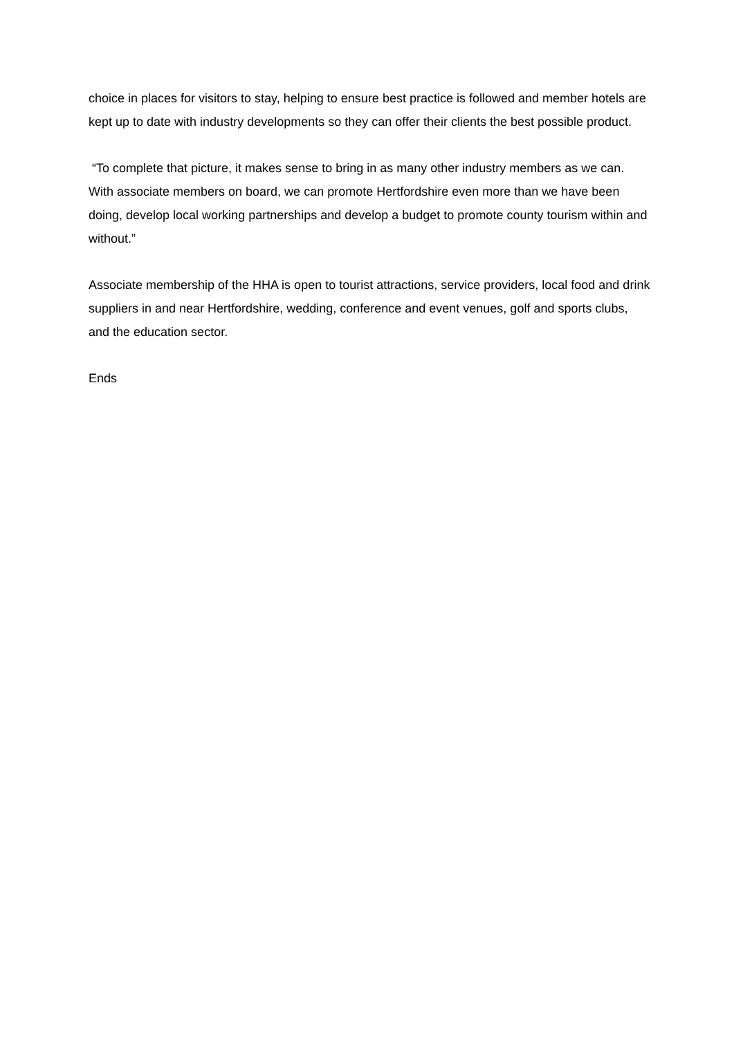choice in places for visitors to stay, helping to ensure best practice is followed and member hotels are kept up to date with industry developments so they can offer their clients the best possible product.
“To complete that picture, it makes sense to bring in as many other industry members as we can. With associate members on board, we can promote Hertfordshire even more than we have been doing, develop local working partnerships and develop a budget to promote county tourism within and without.”
Associate membership of the HHA is open to tourist attractions, service providers, local food and drink suppliers in and near Hertfordshire, wedding, conference and event venues, golf and sports clubs, and the education sector.
Ends